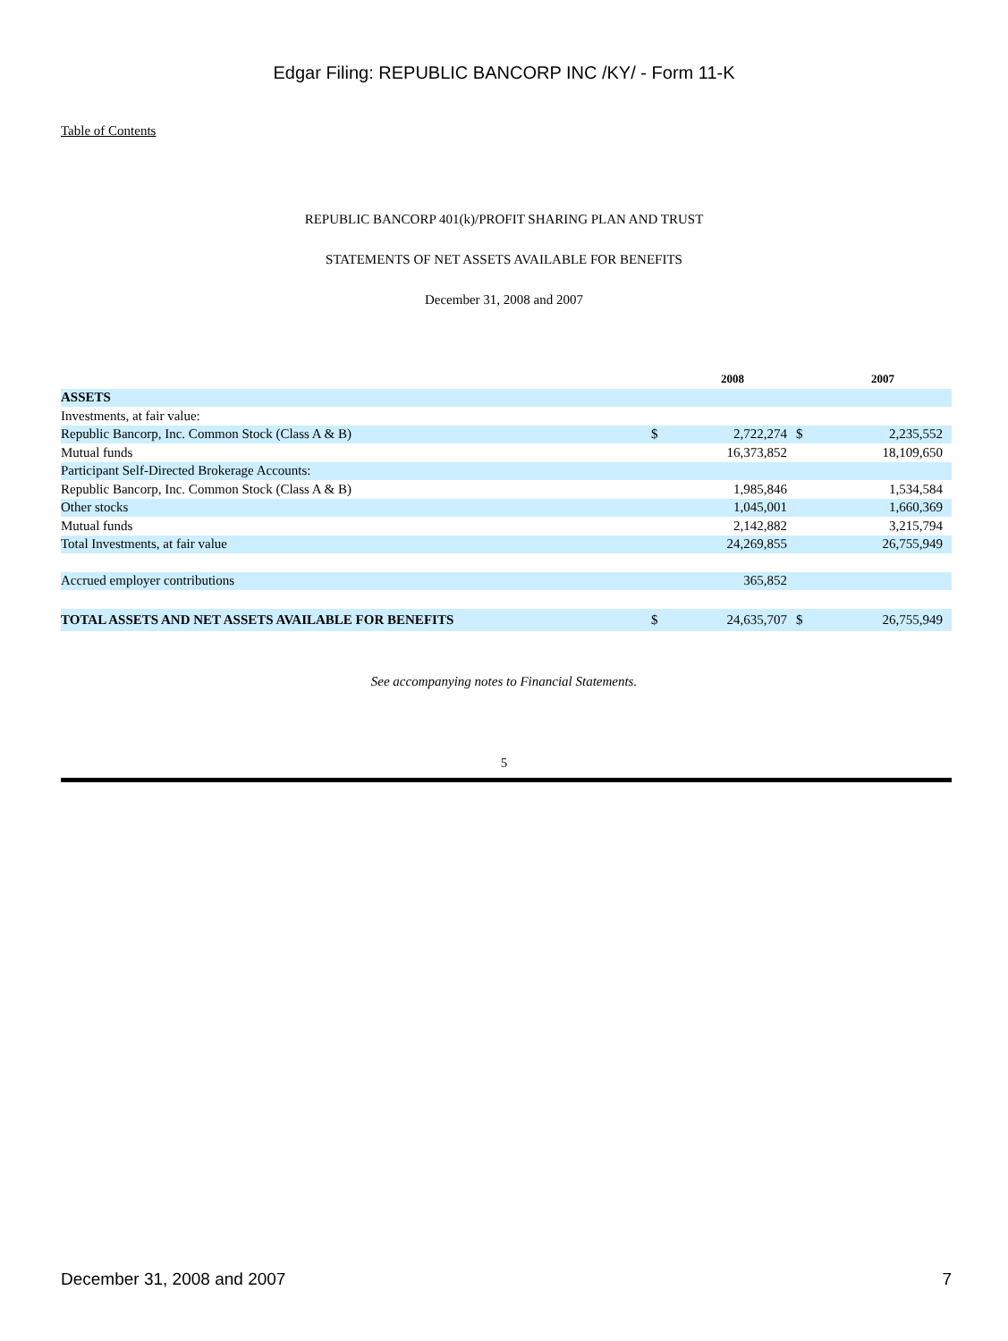Edgar Filing: REPUBLIC BANCORP INC /KY/ - Form 11-K
Table of Contents
REPUBLIC BANCORP 401(k)/PROFIT SHARING PLAN AND TRUST
STATEMENTS OF NET ASSETS AVAILABLE FOR BENEFITS
December 31, 2008 and 2007
| | | 2008 | | 2007 |
| ASSETS | | | | |
| Investments, at fair value: | | | | |
| Republic Bancorp, Inc. Common Stock (Class A & B) | $ | 2,722,274 | $ | 2,235,552 |
| Mutual funds | | 16,373,852 | | 18,109,650 |
| Participant Self-Directed Brokerage Accounts: | | | | |
| Republic Bancorp, Inc. Common Stock (Class A & B) | | 1,985,846 | | 1,534,584 |
| Other stocks | | 1,045,001 | | 1,660,369 |
| Mutual funds | | 2,142,882 | | 3,215,794 |
| Total Investments, at fair value | | 24,269,855 | | 26,755,949 |
| Accrued employer contributions | | 365,852 | | |
| TOTAL ASSETS AND NET ASSETS AVAILABLE FOR BENEFITS | $ | 24,635,707 | $ | 26,755,949 |
See accompanying notes to Financial Statements.
5
December 31, 2008 and 2007 7